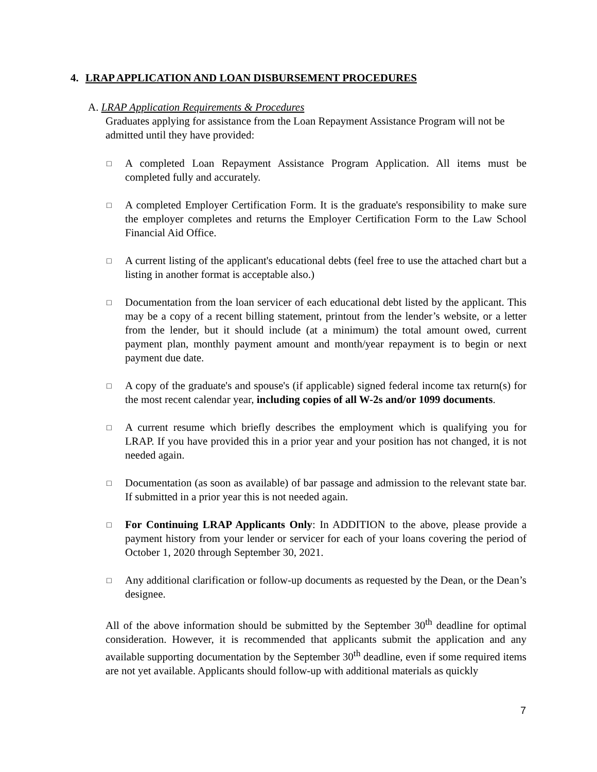4. LRAP APPLICATION AND LOAN DISBURSEMENT PROCEDURES
A. LRAP Application Requirements & Procedures
Graduates applying for assistance from the Loan Repayment Assistance Program will not be admitted until they have provided:
□ A completed Loan Repayment Assistance Program Application. All items must be completed fully and accurately.
□ A completed Employer Certification Form. It is the graduate's responsibility to make sure the employer completes and returns the Employer Certification Form to the Law School Financial Aid Office.
□ A current listing of the applicant's educational debts (feel free to use the attached chart but a listing in another format is acceptable also.)
□ Documentation from the loan servicer of each educational debt listed by the applicant. This may be a copy of a recent billing statement, printout from the lender’s website, or a letter from the lender, but it should include (at a minimum) the total amount owed, current payment plan, monthly payment amount and month/year repayment is to begin or next payment due date.
□ A copy of the graduate's and spouse's (if applicable) signed federal income tax return(s) for the most recent calendar year, including copies of all W-2s and/or 1099 documents.
□ A current resume which briefly describes the employment which is qualifying you for LRAP. If you have provided this in a prior year and your position has not changed, it is not needed again.
□ Documentation (as soon as available) of bar passage and admission to the relevant state bar. If submitted in a prior year this is not needed again.
□ For Continuing LRAP Applicants Only: In ADDITION to the above, please provide a payment history from your lender or servicer for each of your loans covering the period of October 1, 2020 through September 30, 2021.
□ Any additional clarification or follow-up documents as requested by the Dean, or the Dean’s designee.
All of the above information should be submitted by the September 30<sup>th</sup> deadline for optimal consideration. However, it is recommended that applicants submit the application and any available supporting documentation by the September 30<sup>th</sup> deadline, even if some required items are not yet available. Applicants should follow-up with additional materials as quickly
7